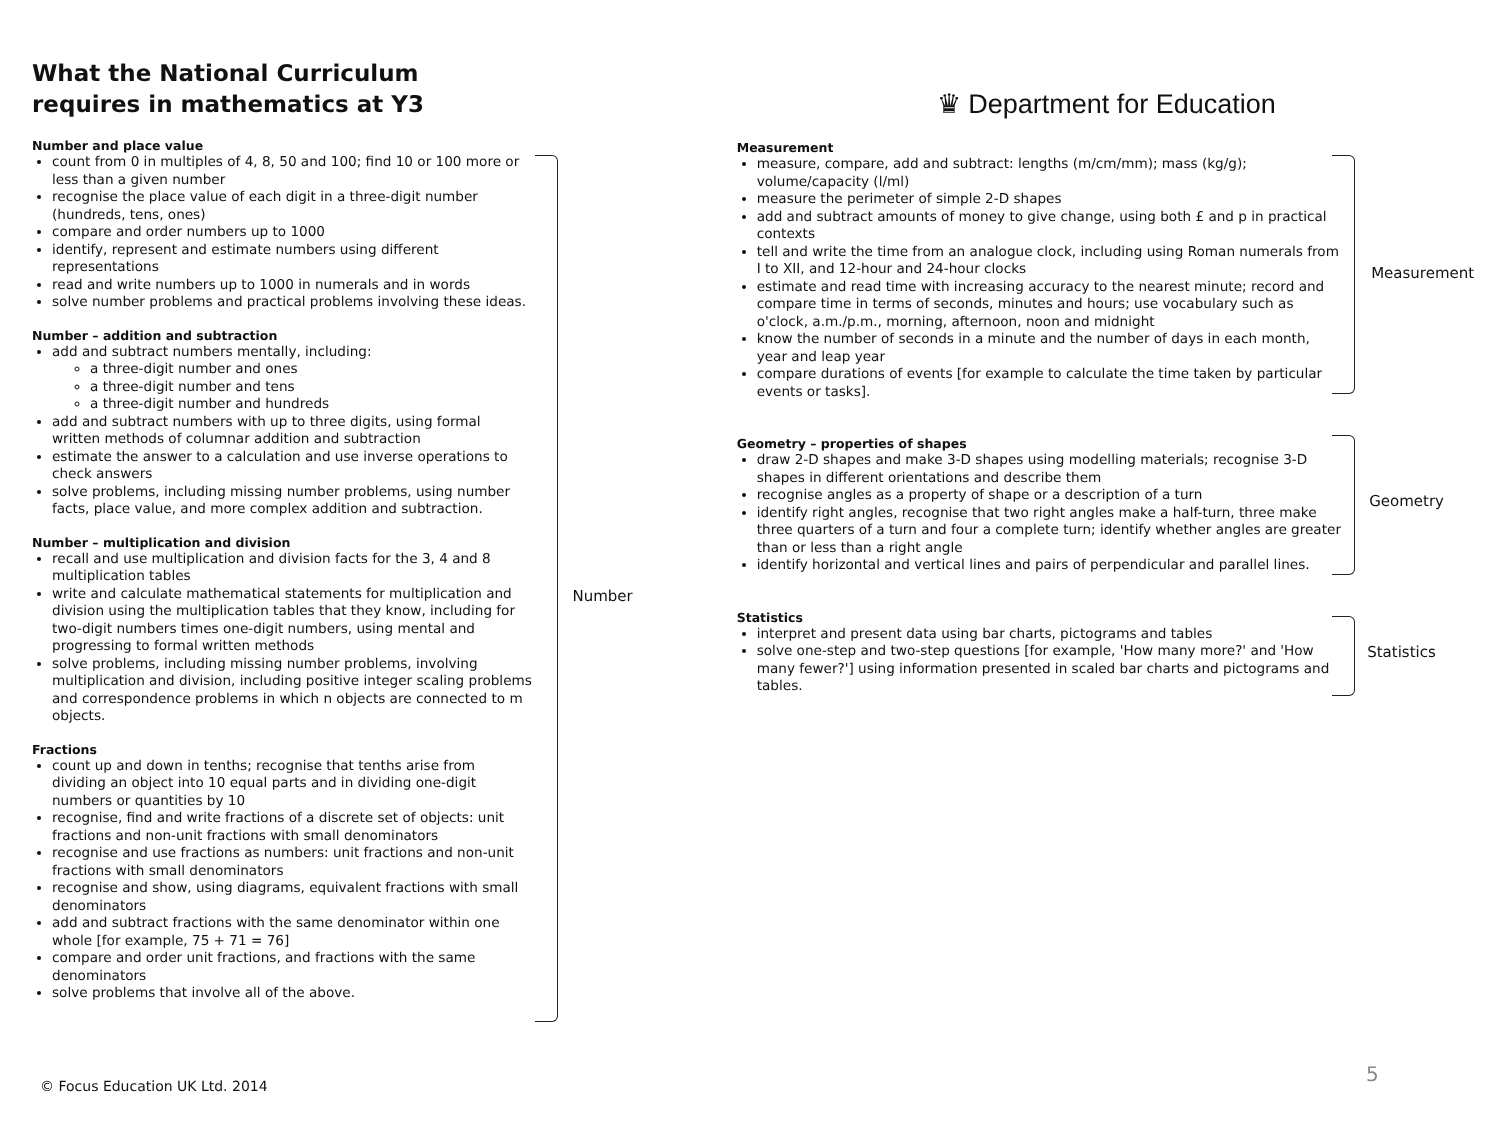What the National Curriculum requires in mathematics at Y3
Number and place value
count from 0 in multiples of 4, 8, 50 and 100; find 10 or 100 more or less than a given number
recognise the place value of each digit in a three-digit number (hundreds, tens, ones)
compare and order numbers up to 1000
identify, represent and estimate numbers using different representations
read and write numbers up to 1000 in numerals and in words
solve number problems and practical problems involving these ideas.
Number – addition and subtraction
add and subtract numbers mentally, including:
a three-digit number and ones
a three-digit number and tens
a three-digit number and hundreds
add and subtract numbers with up to three digits, using formal written methods of columnar addition and subtraction
estimate the answer to a calculation and use inverse operations to check answers
solve problems, including missing number problems, using number facts, place value, and more complex addition and subtraction.
Number – multiplication and division
recall and use multiplication and division facts for the 3, 4 and 8 multiplication tables
write and calculate mathematical statements for multiplication and division using the multiplication tables that they know, including for two-digit numbers times one-digit numbers, using mental and progressing to formal written methods
solve problems, including missing number problems, involving multiplication and division, including positive integer scaling problems and correspondence problems in which n objects are connected to m objects.
Fractions
count up and down in tenths; recognise that tenths arise from dividing an object into 10 equal parts and in dividing one-digit numbers or quantities by 10
recognise, find and write fractions of a discrete set of objects: unit fractions and non-unit fractions with small denominators
recognise and use fractions as numbers: unit fractions and non-unit fractions with small denominators
recognise and show, using diagrams, equivalent fractions with small denominators
add and subtract fractions with the same denominator within one whole [for example, 75 + 71 = 76]
compare and order unit fractions, and fractions with the same denominators
solve problems that involve all of the above.
Number
♛ Department for Education
Measurement
measure, compare, add and subtract: lengths (m/cm/mm); mass (kg/g); volume/capacity (l/ml)
measure the perimeter of simple 2-D shapes
add and subtract amounts of money to give change, using both £ and p in practical contexts
tell and write the time from an analogue clock, including using Roman numerals from I to XII, and 12-hour and 24-hour clocks
estimate and read time with increasing accuracy to the nearest minute; record and compare time in terms of seconds, minutes and hours; use vocabulary such as o'clock, a.m./p.m., morning, afternoon, noon and midnight
know the number of seconds in a minute and the number of days in each month, year and leap year
compare durations of events [for example to calculate the time taken by particular events or tasks].
Geometry – properties of shapes
draw 2-D shapes and make 3-D shapes using modelling materials; recognise 3-D shapes in different orientations and describe them
recognise angles as a property of shape or a description of a turn
identify right angles, recognise that two right angles make a half-turn, three make three quarters of a turn and four a complete turn; identify whether angles are greater than or less than a right angle
identify horizontal and vertical lines and pairs of perpendicular and parallel lines.
Statistics
interpret and present data using bar charts, pictograms and tables
solve one-step and two-step questions [for example, 'How many more?' and 'How many fewer?'] using information presented in scaled bar charts and pictograms and tables.
Measurement
Geometry
Statistics
© Focus Education UK Ltd. 2014
5